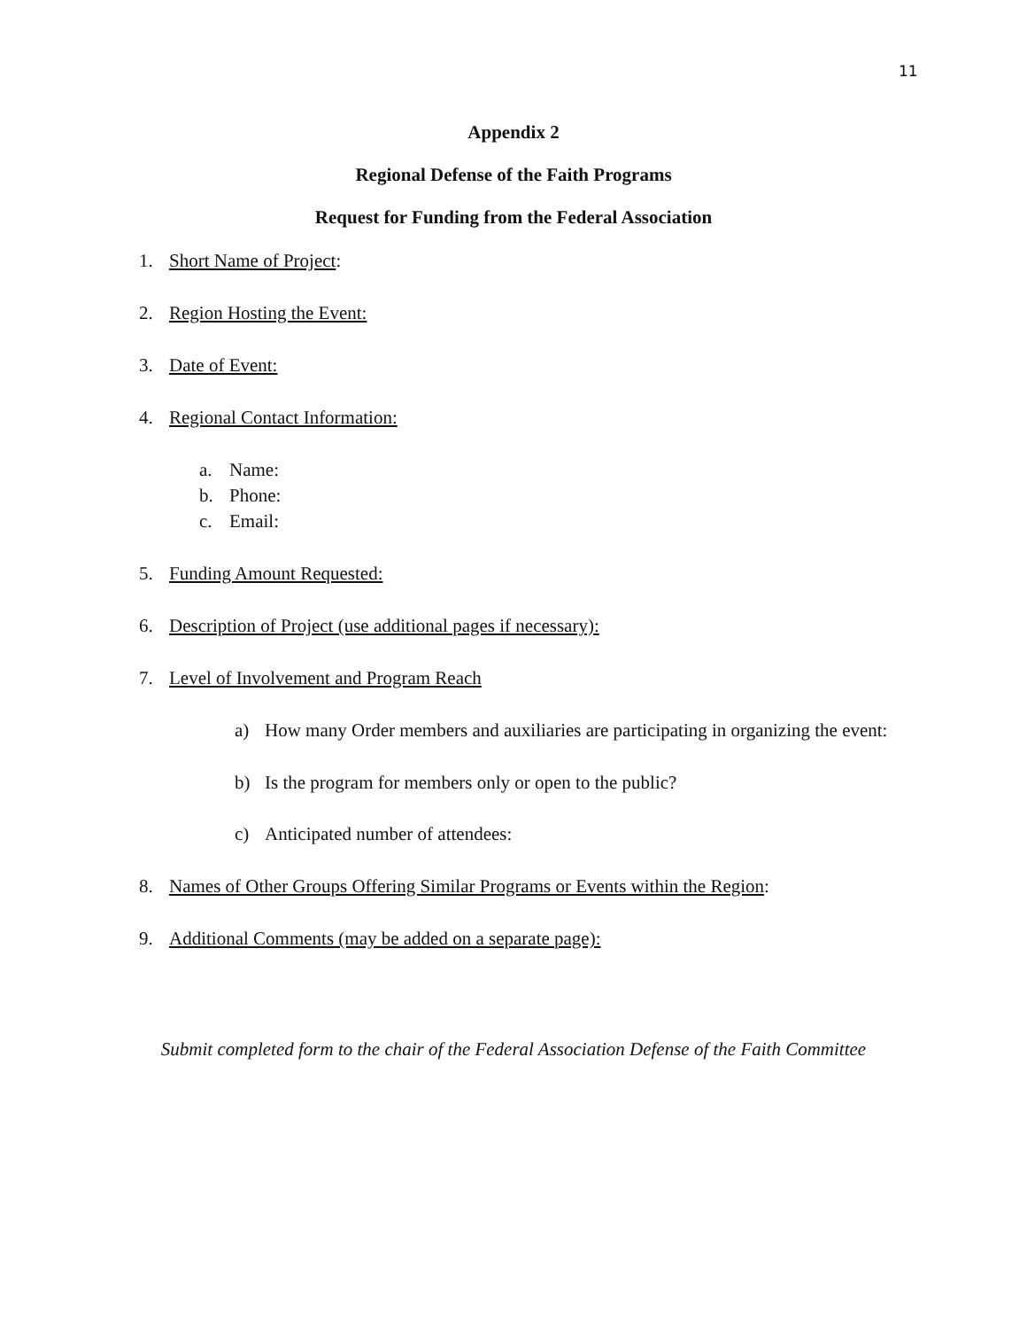11
Appendix 2
Regional Defense of the Faith Programs
Request for Funding from the Federal Association
1. Short Name of Project:
2. Region Hosting the Event:
3. Date of Event:
4. Regional Contact Information:
a. Name:
b. Phone:
c. Email:
5. Funding Amount Requested:
6. Description of Project (use additional pages if necessary):
7. Level of Involvement and Program Reach
a) How many Order members and auxiliaries are participating in organizing the event:
b) Is the program for members only or open to the public?
c) Anticipated number of attendees:
8. Names of Other Groups Offering Similar Programs or Events within the Region:
9. Additional Comments (may be added on a separate page):
Submit completed form to the chair of the Federal Association Defense of the Faith Committee